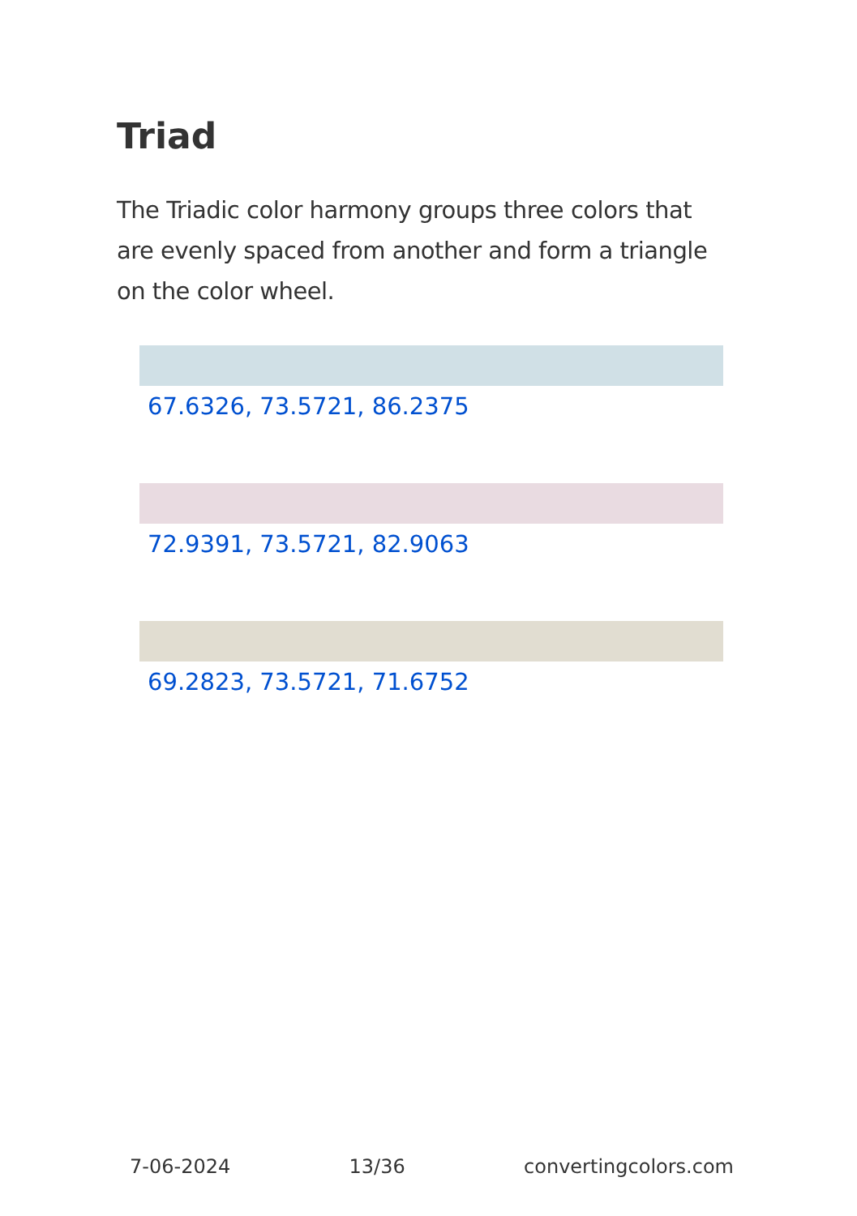Triad
The Triadic color harmony groups three colors that are evenly spaced from another and form a triangle on the color wheel.
67.6326, 73.5721, 86.2375
72.9391, 73.5721, 82.9063
69.2823, 73.5721, 71.6752
7-06-2024 13/36 convertingcolors.com